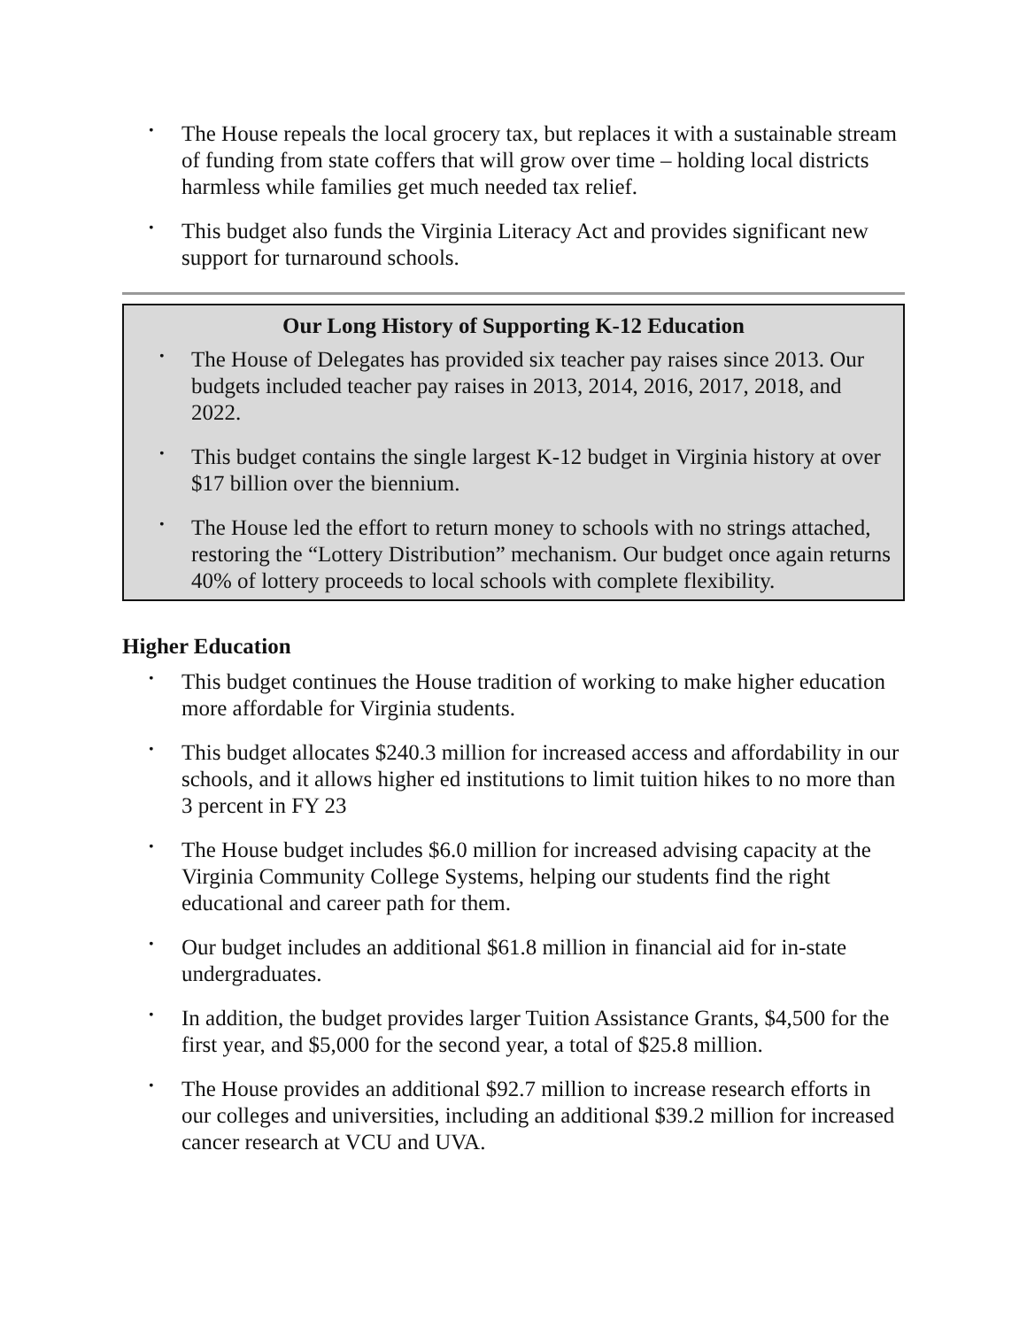• The House repeals the local grocery tax, but replaces it with a sustainable stream of funding from state coffers that will grow over time – holding local districts harmless while families get much needed tax relief.
• This budget also funds the Virginia Literacy Act and provides significant new support for turnaround schools.
Our Long History of Supporting K-12 Education
• The House of Delegates has provided six teacher pay raises since 2013. Our budgets included teacher pay raises in 2013, 2014, 2016, 2017, 2018, and 2022.
• This budget contains the single largest K-12 budget in Virginia history at over $17 billion over the biennium.
• The House led the effort to return money to schools with no strings attached, restoring the “Lottery Distribution” mechanism. Our budget once again returns 40% of lottery proceeds to local schools with complete flexibility.
Higher Education
• This budget continues the House tradition of working to make higher education more affordable for Virginia students.
• This budget allocates $240.3 million for increased access and affordability in our schools, and it allows higher ed institutions to limit tuition hikes to no more than 3 percent in FY 23
• The House budget includes $6.0 million for increased advising capacity at the Virginia Community College Systems, helping our students find the right educational and career path for them.
• Our budget includes an additional $61.8 million in financial aid for in-state undergraduates.
• In addition, the budget provides larger Tuition Assistance Grants, $4,500 for the first year, and $5,000 for the second year, a total of $25.8 million.
• The House provides an additional $92.7 million to increase research efforts in our colleges and universities, including an additional $39.2 million for increased cancer research at VCU and UVA.